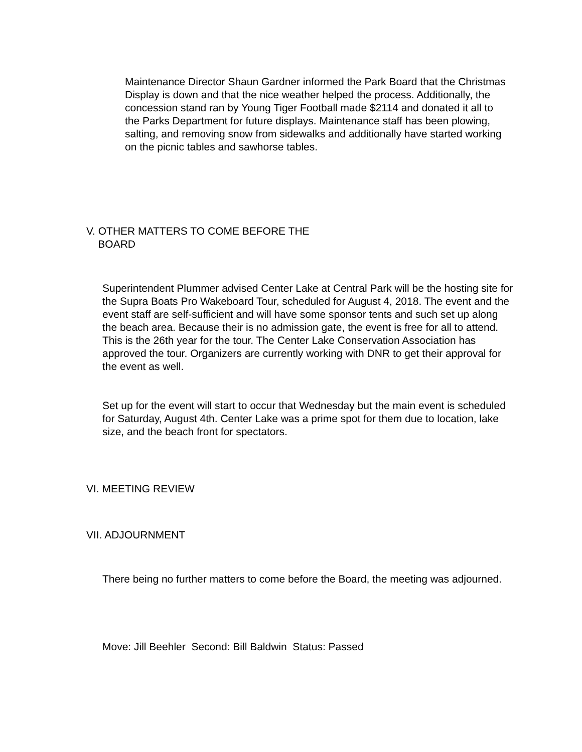Maintenance Director Shaun Gardner informed the Park Board that the Christmas Display is down and that the nice weather helped the process. Additionally, the concession stand ran by Young Tiger Football made $2114 and donated it all to the Parks Department for future displays. Maintenance staff has been plowing, salting, and removing snow from sidewalks and additionally have started working on the picnic tables and sawhorse tables.
V. OTHER MATTERS TO COME BEFORE THE
BOARD
Superintendent Plummer advised Center Lake at Central Park will be the hosting site for the Supra Boats Pro Wakeboard Tour, scheduled for August 4, 2018. The event and the event staff are self-sufficient and will have some sponsor tents and such set up along the beach area. Because their is no admission gate, the event is free for all to attend. This is the 26th year for the tour. The Center Lake Conservation Association has approved the tour. Organizers are currently working with DNR to get their approval for the event as well.
Set up for the event will start to occur that Wednesday but the main event is scheduled for Saturday, August 4th. Center Lake was a prime spot for them due to location, lake size, and the beach front for spectators.
VI. MEETING REVIEW
VII. ADJOURNMENT
There being no further matters to come before the Board, the meeting was adjourned.
Move: Jill Beehler Second: Bill Baldwin Status: Passed